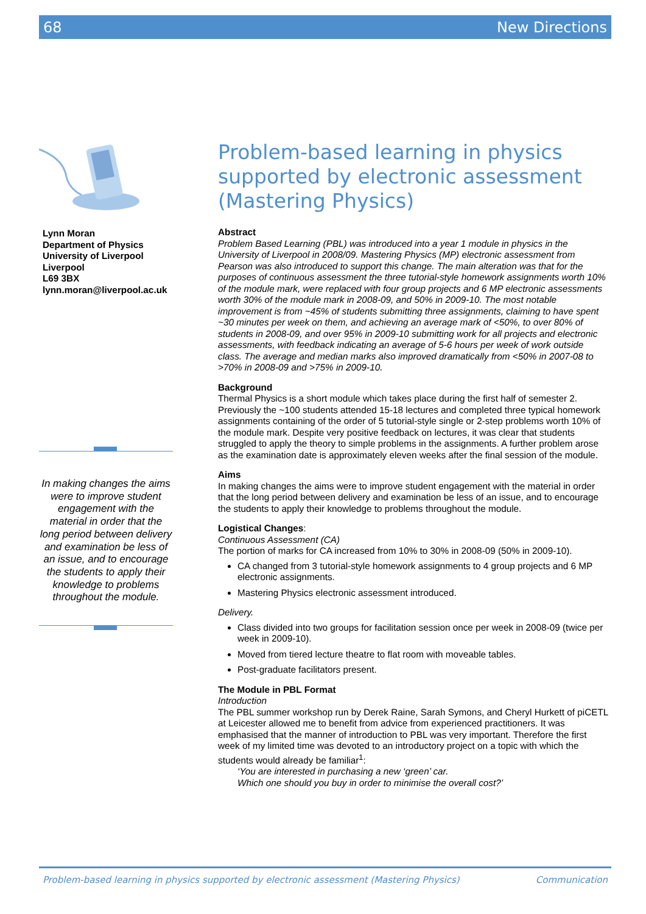68 New Directions
Lynn Moran
Department of Physics
University of Liverpool
Liverpool
L69 3BX
lynn.moran@liverpool.ac.uk
In making changes the aims were to improve student engagement with the material in order that the long period between delivery and examination be less of an issue, and to encourage the students to apply their knowledge to problems throughout the module.
Problem-based learning in physics supported by electronic assessment (Mastering Physics)
Abstract
Problem Based Learning (PBL) was introduced into a year 1 module in physics in the University of Liverpool in 2008/09. Mastering Physics (MP) electronic assessment from Pearson was also introduced to support this change. The main alteration was that for the purposes of continuous assessment the three tutorial-style homework assignments worth 10% of the module mark, were replaced with four group projects and 6 MP electronic assessments worth 30% of the module mark in 2008-09, and 50% in 2009-10. The most notable improvement is from ~45% of students submitting three assignments, claiming to have spent ~30 minutes per week on them, and achieving an average mark of <50%, to over 80% of students in 2008-09, and over 95% in 2009-10 submitting work for all projects and electronic assessments, with feedback indicating an average of 5-6 hours per week of work outside class. The average and median marks also improved dramatically from <50% in 2007-08 to >70% in 2008-09 and >75% in 2009-10.
Background
Thermal Physics is a short module which takes place during the first half of semester 2. Previously the ~100 students attended 15-18 lectures and completed three typical homework assignments containing of the order of 5 tutorial-style single or 2-step problems worth 10% of the module mark. Despite very positive feedback on lectures, it was clear that students struggled to apply the theory to simple problems in the assignments. A further problem arose as the examination date is approximately eleven weeks after the final session of the module.
Aims
In making changes the aims were to improve student engagement with the material in order that the long period between delivery and examination be less of an issue, and to encourage the students to apply their knowledge to problems throughout the module.
Logistical Changes:
Continuous Assessment (CA)
The portion of marks for CA increased from 10% to 30% in 2008-09 (50% in 2009-10).
CA changed from 3 tutorial-style homework assignments to 4 group projects and 6 MP electronic assignments.
Mastering Physics electronic assessment introduced.
Delivery.
Class divided into two groups for facilitation session once per week in 2008-09 (twice per week in 2009-10).
Moved from tiered lecture theatre to flat room with moveable tables.
Post-graduate facilitators present.
The Module in PBL Format
Introduction
The PBL summer workshop run by Derek Raine, Sarah Symons, and Cheryl Hurkett of piCETL at Leicester allowed me to benefit from advice from experienced practitioners. It was emphasised that the manner of introduction to PBL was very important. Therefore the first week of my limited time was devoted to an introductory project on a topic with which the students would already be familiar<sup>1</sup>:
‘You are interested in purchasing a new ‘green’ car.
Which one should you buy in order to minimise the overall cost?’
Problem-based learning in physics supported by electronic assessment (Mastering Physics) Communication